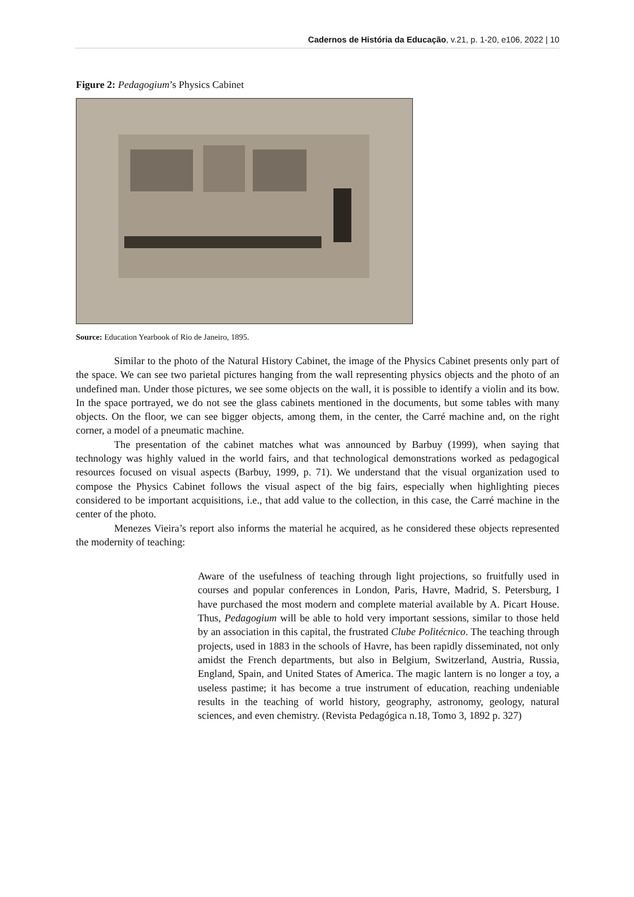Cadernos de História da Educação, v.21, p. 1-20, e106, 2022 | 10
Figure 2: Pedagogium’s Physics Cabinet
Source: Education Yearbook of Rio de Janeiro, 1895.
Similar to the photo of the Natural History Cabinet, the image of the Physics Cabinet presents only part of the space. We can see two parietal pictures hanging from the wall representing physics objects and the photo of an undefined man. Under those pictures, we see some objects on the wall, it is possible to identify a violin and its bow. In the space portrayed, we do not see the glass cabinets mentioned in the documents, but some tables with many objects. On the floor, we can see bigger objects, among them, in the center, the Carré machine and, on the right corner, a model of a pneumatic machine.
The presentation of the cabinet matches what was announced by Barbuy (1999), when saying that technology was highly valued in the world fairs, and that technological demonstrations worked as pedagogical resources focused on visual aspects (Barbuy, 1999, p. 71). We understand that the visual organization used to compose the Physics Cabinet follows the visual aspect of the big fairs, especially when highlighting pieces considered to be important acquisitions, i.e., that add value to the collection, in this case, the Carré machine in the center of the photo.
Menezes Vieira’s report also informs the material he acquired, as he considered these objects represented the modernity of teaching:
Aware of the usefulness of teaching through light projections, so fruitfully used in courses and popular conferences in London, Paris, Havre, Madrid, S. Petersburg, I have purchased the most modern and complete material available by A. Picart House. Thus, Pedagogium will be able to hold very important sessions, similar to those held by an association in this capital, the frustrated Clube Politécnico. The teaching through projects, used in 1883 in the schools of Havre, has been rapidly disseminated, not only amidst the French departments, but also in Belgium, Switzerland, Austria, Russia, England, Spain, and United States of America. The magic lantern is no longer a toy, a useless pastime; it has become a true instrument of education, reaching undeniable results in the teaching of world history, geography, astronomy, geology, natural sciences, and even chemistry. (Revista Pedagógica n.18, Tomo 3, 1892 p. 327)